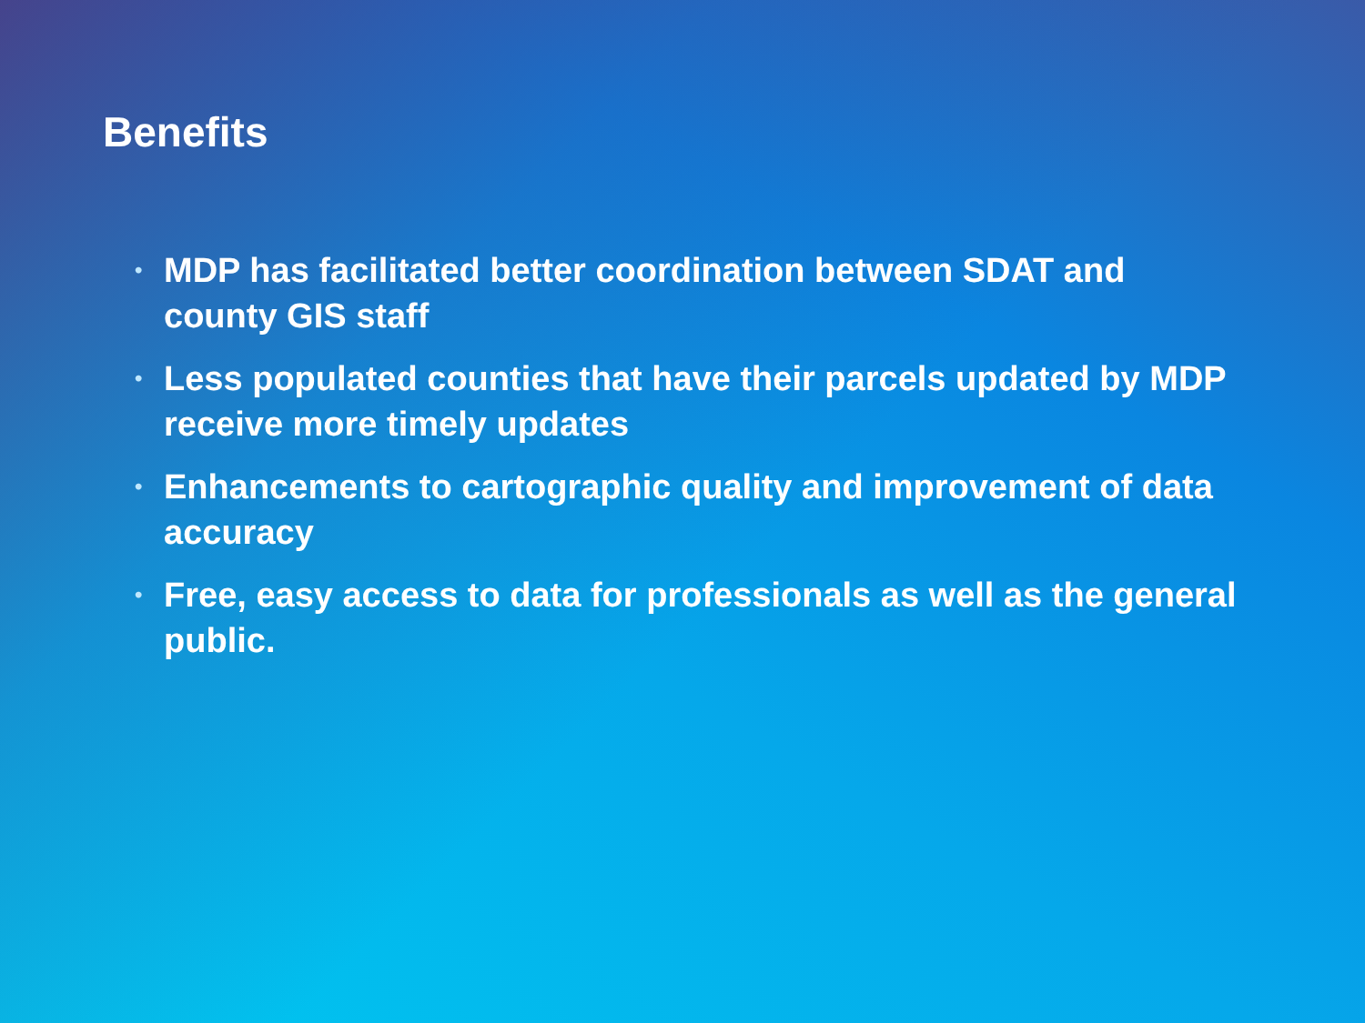Benefits
• MDP has facilitated better coordination between SDAT and county GIS staff
• Less populated counties that have their parcels updated by MDP receive more timely updates
• Enhancements to cartographic quality and improvement of data accuracy
• Free, easy access to data for professionals as well as the general public.